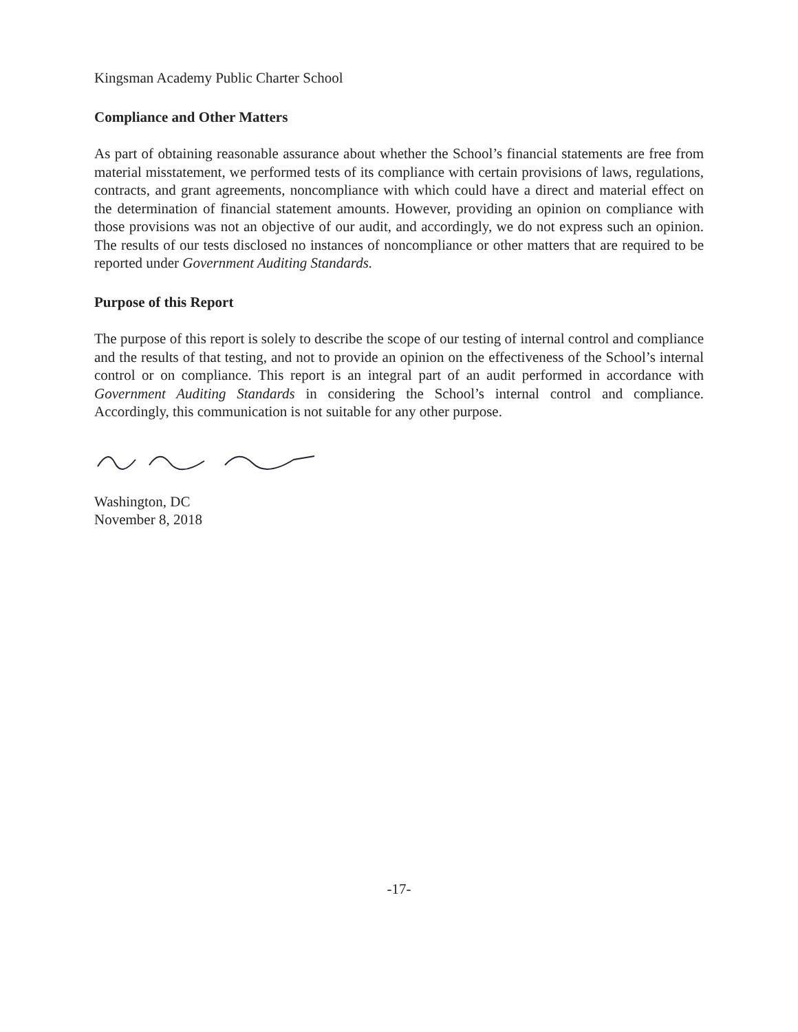Kingsman Academy Public Charter School
Compliance and Other Matters
As part of obtaining reasonable assurance about whether the School’s financial statements are free from material misstatement, we performed tests of its compliance with certain provisions of laws, regulations, contracts, and grant agreements, noncompliance with which could have a direct and material effect on the determination of financial statement amounts. However, providing an opinion on compliance with those provisions was not an objective of our audit, and accordingly, we do not express such an opinion. The results of our tests disclosed no instances of noncompliance or other matters that are required to be reported under Government Auditing Standards.
Purpose of this Report
The purpose of this report is solely to describe the scope of our testing of internal control and compliance and the results of that testing, and not to provide an opinion on the effectiveness of the School’s internal control or on compliance. This report is an integral part of an audit performed in accordance with Government Auditing Standards in considering the School’s internal control and compliance. Accordingly, this communication is not suitable for any other purpose.
Washington, DC
November 8, 2018
-17-